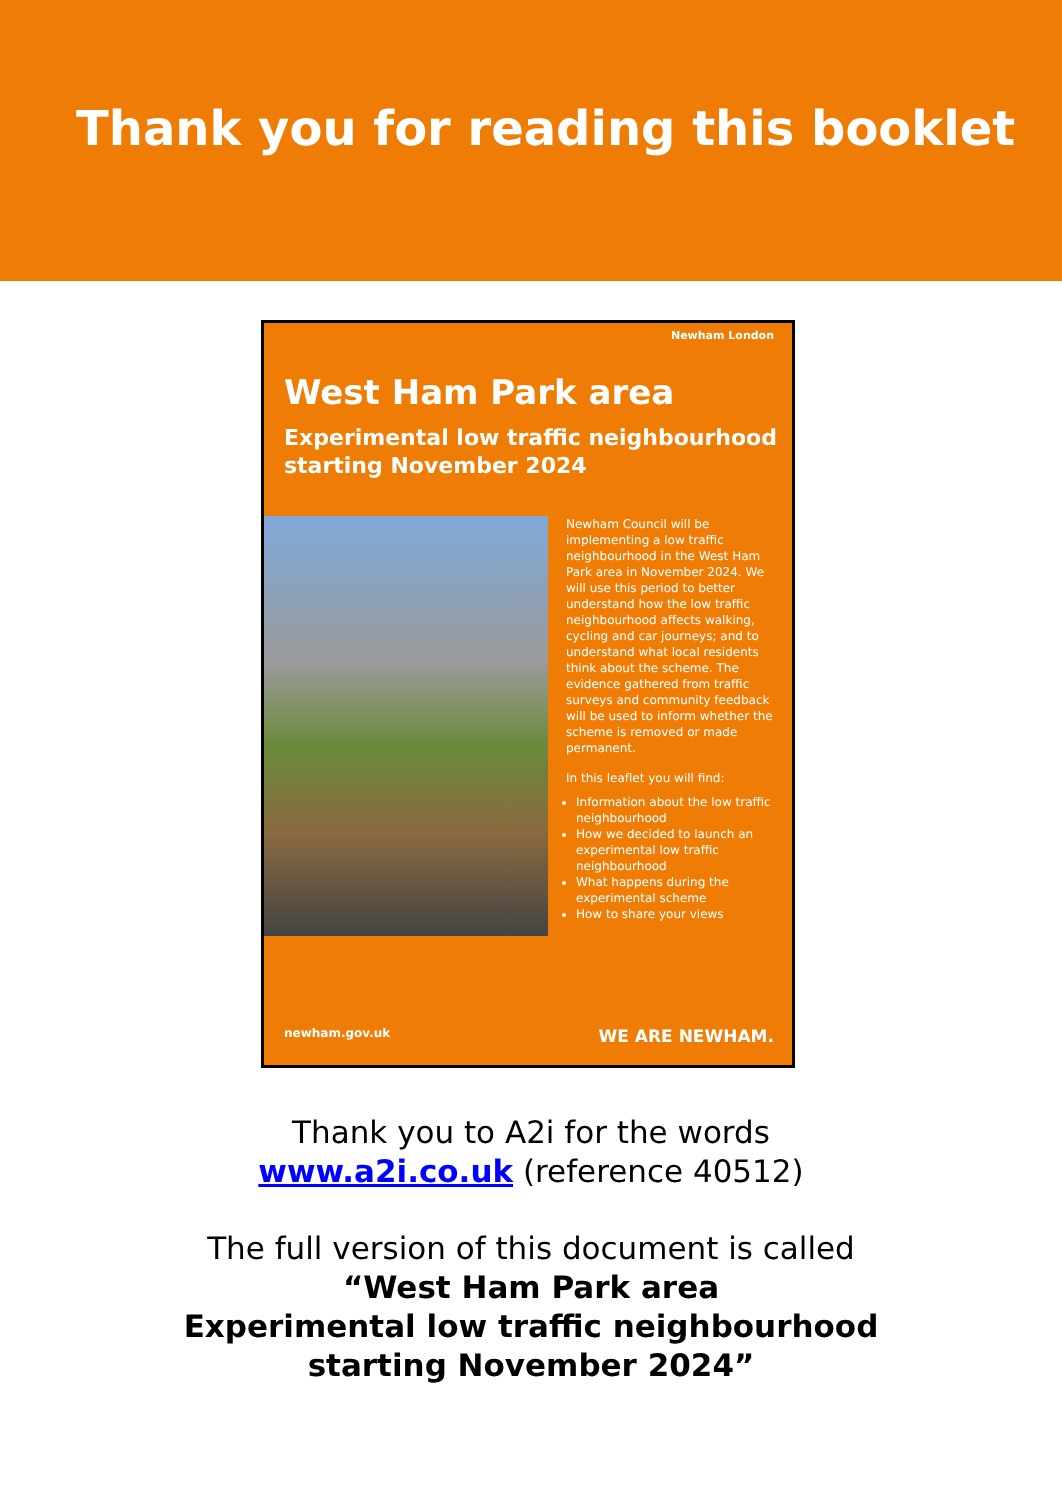Thank you for reading this booklet
Newham London
West Ham Park area
Experimental low traffic neighbourhood starting November 2024
Newham Council will be implementing a low traffic neighbourhood in the West Ham Park area in November 2024. We will use this period to better understand how the low traffic neighbourhood affects walking, cycling and car journeys; and to understand what local residents think about the scheme. The evidence gathered from traffic surveys and community feedback will be used to inform whether the scheme is removed or made permanent.
In this leaflet you will find:
Information about the low traffic neighbourhood
How we decided to launch an experimental low traffic neighbourhood
What happens during the experimental scheme
How to share your views
newham.gov.uk WE ARE NEWHAM.
Thank you to A2i for the words
www.a2i.co.uk (reference 40512)
The full version of this document is called
“West Ham Park area
Experimental low traffic neighbourhood
starting November 2024”